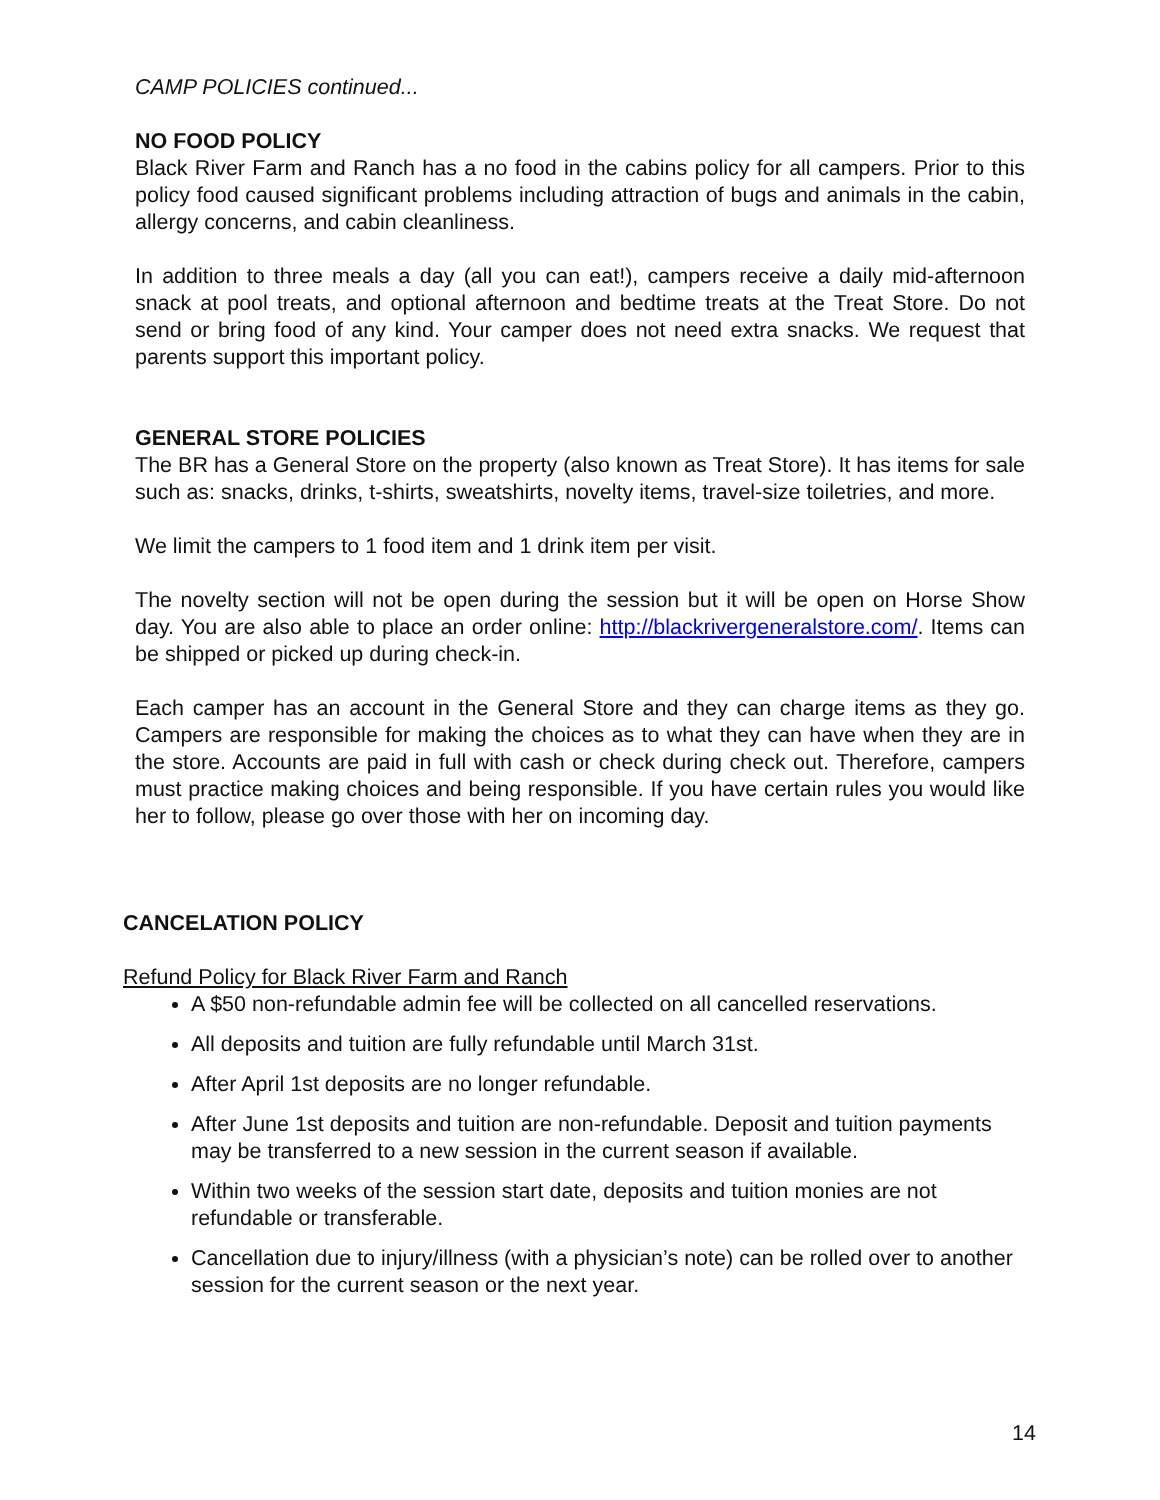CAMP POLICIES continued...
NO FOOD POLICY
Black River Farm and Ranch has a no food in the cabins policy for all campers. Prior to this policy food caused significant problems including attraction of bugs and animals in the cabin, allergy concerns, and cabin cleanliness.
In addition to three meals a day (all you can eat!), campers receive a daily mid-afternoon snack at pool treats, and optional afternoon and bedtime treats at the Treat Store. Do not send or bring food of any kind. Your camper does not need extra snacks. We request that parents support this important policy.
GENERAL STORE POLICIES
The BR has a General Store on the property (also known as Treat Store). It has items for sale such as: snacks, drinks, t-shirts, sweatshirts, novelty items, travel-size toiletries, and more.
We limit the campers to 1 food item and 1 drink item per visit.
The novelty section will not be open during the session but it will be open on Horse Show day. You are also able to place an order online: http://blackrivergeneralstore.com/. Items can be shipped or picked up during check-in.
Each camper has an account in the General Store and they can charge items as they go. Campers are responsible for making the choices as to what they can have when they are in the store. Accounts are paid in full with cash or check during check out. Therefore, campers must practice making choices and being responsible. If you have certain rules you would like her to follow, please go over those with her on incoming day.
CANCELATION POLICY
Refund Policy for Black River Farm and Ranch
A $50 non-refundable admin fee will be collected on all cancelled reservations.
All deposits and tuition are fully refundable until March 31st.
After April 1st deposits are no longer refundable.
After June 1st deposits and tuition are non-refundable. Deposit and tuition payments may be transferred to a new session in the current season if available.
Within two weeks of the session start date, deposits and tuition monies are not refundable or transferable.
Cancellation due to injury/illness (with a physician’s note) can be rolled over to another session for the current season or the next year.
14